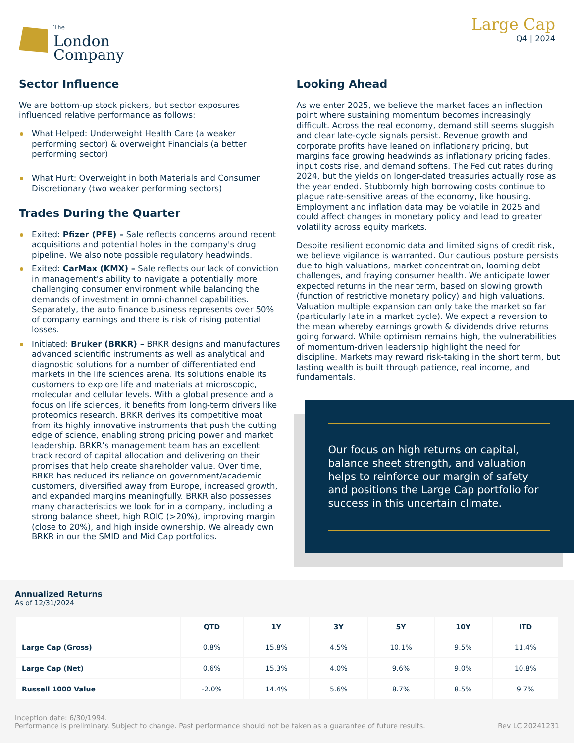The
London
Company
Large Cap
Q4 | 2024
Sector Influence
We are bottom-up stock pickers, but sector exposures influenced relative performance as follows:
What Helped: Underweight Health Care (a weaker performing sector) & overweight Financials (a better performing sector)
What Hurt: Overweight in both Materials and Consumer Discretionary (two weaker performing sectors)
Trades During the Quarter
Exited: Pfizer (PFE) – Sale reflects concerns around recent acquisitions and potential holes in the company's drug pipeline. We also note possible regulatory headwinds.
Exited: CarMax (KMX) – Sale reflects our lack of conviction in management's ability to navigate a potentially more challenging consumer environment while balancing the demands of investment in omni-channel capabilities. Separately, the auto finance business represents over 50% of company earnings and there is risk of rising potential losses.
Initiated: Bruker (BRKR) – BRKR designs and manufactures advanced scientific instruments as well as analytical and diagnostic solutions for a number of differentiated end markets in the life sciences arena. Its solutions enable its customers to explore life and materials at microscopic, molecular and cellular levels. With a global presence and a focus on life sciences, it benefits from long-term drivers like proteomics research. BRKR derives its competitive moat from its highly innovative instruments that push the cutting edge of science, enabling strong pricing power and market leadership. BRKR’s management team has an excellent track record of capital allocation and delivering on their promises that help create shareholder value. Over time, BRKR has reduced its reliance on government/academic customers, diversified away from Europe, increased growth, and expanded margins meaningfully. BRKR also possesses many characteristics we look for in a company, including a strong balance sheet, high ROIC (>20%), improving margin (close to 20%), and high inside ownership. We already own BRKR in our the SMID and Mid Cap portfolios.
Looking Ahead
As we enter 2025, we believe the market faces an inflection point where sustaining momentum becomes increasingly difficult. Across the real economy, demand still seems sluggish and clear late-cycle signals persist. Revenue growth and corporate profits have leaned on inflationary pricing, but margins face growing headwinds as inflationary pricing fades, input costs rise, and demand softens. The Fed cut rates during 2024, but the yields on longer-dated treasuries actually rose as the year ended. Stubbornly high borrowing costs continue to plague rate-sensitive areas of the economy, like housing. Employment and inflation data may be volatile in 2025 and could affect changes in monetary policy and lead to greater volatility across equity markets.
Despite resilient economic data and limited signs of credit risk, we believe vigilance is warranted. Our cautious posture persists due to high valuations, market concentration, looming debt challenges, and fraying consumer health. We anticipate lower expected returns in the near term, based on slowing growth (function of restrictive monetary policy) and high valuations. Valuation multiple expansion can only take the market so far (particularly late in a market cycle). We expect a reversion to the mean whereby earnings growth & dividends drive returns going forward. While optimism remains high, the vulnerabilities of momentum-driven leadership highlight the need for discipline. Markets may reward risk-taking in the short term, but lasting wealth is built through patience, real income, and fundamentals.
Our focus on high returns on capital, balance sheet strength, and valuation helps to reinforce our margin of safety and positions the Large Cap portfolio for success in this uncertain climate.
Annualized Returns
As of 12/31/2024
| | QTD | 1Y | 3Y | 5Y | 10Y | ITD |
| --- | --- | --- | --- | --- | --- | --- |
| Large Cap (Gross) | 0.8% | 15.8% | 4.5% | 10.1% | 9.5% | 11.4% |
| Large Cap (Net) | 0.6% | 15.3% | 4.0% | 9.6% | 9.0% | 10.8% |
| Russell 1000 Value | -2.0% | 14.4% | 5.6% | 8.7% | 8.5% | 9.7% |
Inception date: 6/30/1994.
Performance is preliminary. Subject to change. Past performance should not be taken as a guarantee of future results.
Rev LC 20241231